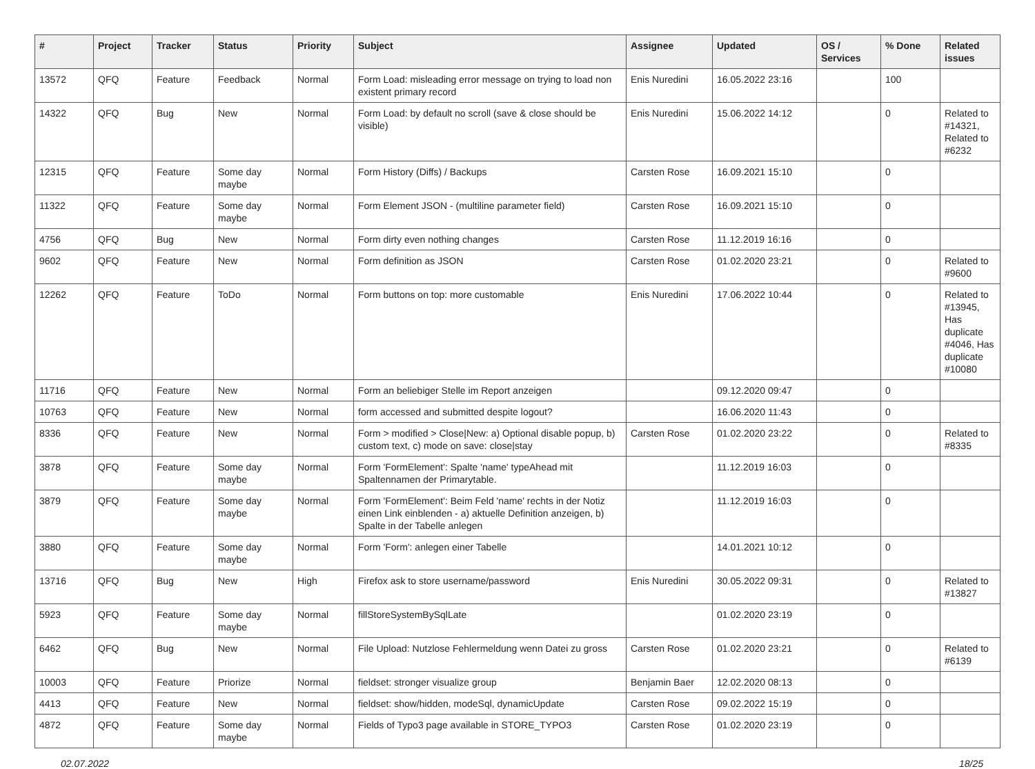| # | Project | Tracker | Status | Priority | Subject | Assignee | Updated | OS / Services | % Done | Related issues |
| --- | --- | --- | --- | --- | --- | --- | --- | --- | --- | --- |
| 13572 | QFQ | Feature | Feedback | Normal | Form Load: misleading error message on trying to load non existent primary record | Enis Nuredini | 16.05.2022 23:16 | | 100 | |
| 14322 | QFQ | Bug | New | Normal | Form Load: by default no scroll (save & close should be visible) | Enis Nuredini | 15.06.2022 14:12 | | 0 | Related to #14321, Related to #6232 |
| 12315 | QFQ | Feature | Some day maybe | Normal | Form History (Diffs) / Backups | Carsten Rose | 16.09.2021 15:10 | | 0 | |
| 11322 | QFQ | Feature | Some day maybe | Normal | Form Element JSON - (multiline parameter field) | Carsten Rose | 16.09.2021 15:10 | | 0 | |
| 4756 | QFQ | Bug | New | Normal | Form dirty even nothing changes | Carsten Rose | 11.12.2019 16:16 | | 0 | |
| 9602 | QFQ | Feature | New | Normal | Form definition as JSON | Carsten Rose | 01.02.2020 23:21 | | 0 | Related to #9600 |
| 12262 | QFQ | Feature | ToDo | Normal | Form buttons on top: more customable | Enis Nuredini | 17.06.2022 10:44 | | 0 | Related to #13945, Has duplicate #4046, Has duplicate #10080 |
| 11716 | QFQ | Feature | New | Normal | Form an beliebiger Stelle im Report anzeigen | | 09.12.2020 09:47 | | 0 | |
| 10763 | QFQ | Feature | New | Normal | form accessed and submitted despite logout? | | 16.06.2020 11:43 | | 0 | |
| 8336 | QFQ | Feature | New | Normal | Form > modified > Close/New: a) Optional disable popup, b) custom text, c) mode on save: close/stay | Carsten Rose | 01.02.2020 23:22 | | 0 | Related to #8335 |
| 3878 | QFQ | Feature | Some day maybe | Normal | Form 'FormElement': Spalte 'name' typeAhead mit Spaltennamen der Primarytable. | | 11.12.2019 16:03 | | 0 | |
| 3879 | QFQ | Feature | Some day maybe | Normal | Form 'FormElement': Beim Feld 'name' rechts in der Notiz einen Link einblenden - a) aktuelle Definition anzeigen, b) Spalte in der Tabelle anlegen | | 11.12.2019 16:03 | | 0 | |
| 3880 | QFQ | Feature | Some day maybe | Normal | Form 'Form': anlegen einer Tabelle | | 14.01.2021 10:12 | | 0 | |
| 13716 | QFQ | Bug | New | High | Firefox ask to store username/password | Enis Nuredini | 30.05.2022 09:31 | | 0 | Related to #13827 |
| 5923 | QFQ | Feature | Some day maybe | Normal | fillStoreSystemBySqlLate | | 01.02.2020 23:19 | | 0 | |
| 6462 | QFQ | Bug | New | Normal | File Upload: Nutzlose Fehlermeldung wenn Datei zu gross | Carsten Rose | 01.02.2020 23:21 | | 0 | Related to #6139 |
| 10003 | QFQ | Feature | Priorize | Normal | fieldset: stronger visualize group | Benjamin Baer | 12.02.2020 08:13 | | 0 | |
| 4413 | QFQ | Feature | New | Normal | fieldset: show/hidden, modeSql, dynamicUpdate | Carsten Rose | 09.02.2022 15:19 | | 0 | |
| 4872 | QFQ | Feature | Some day maybe | Normal | Fields of Typo3 page available in STORE_TYPO3 | Carsten Rose | 01.02.2020 23:19 | | 0 | |
02.07.2022 18/25